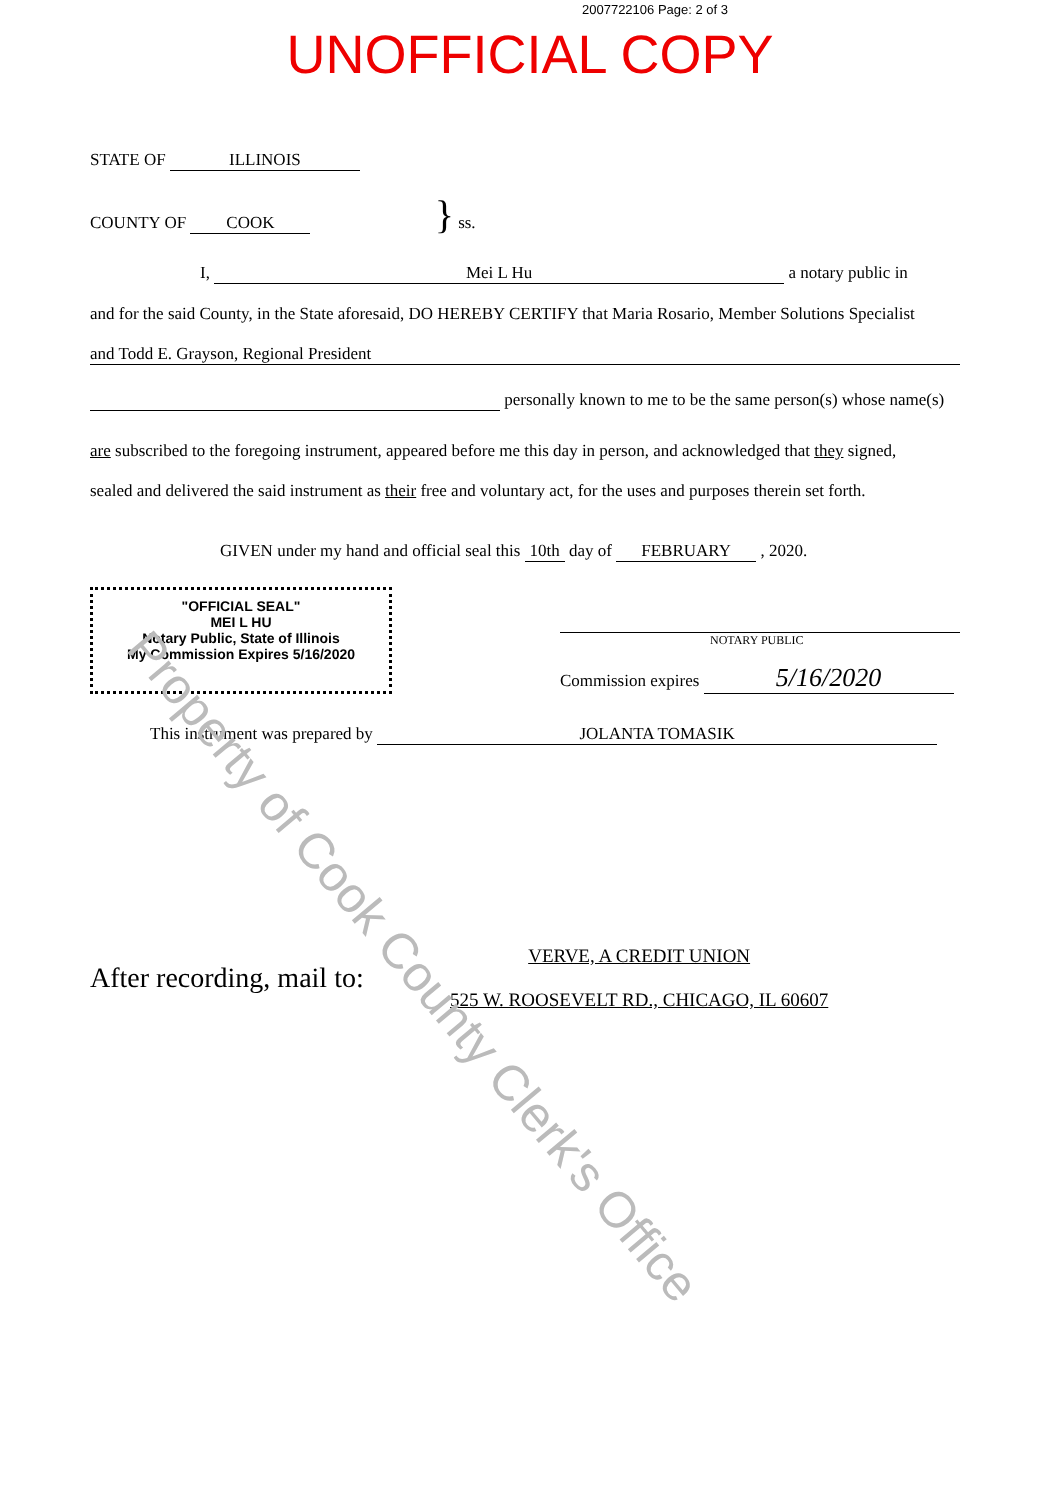2007722106 Page: 2 of 3
UNOFFICIAL COPY
STATE OF ILLINOIS
COUNTY OF COOK } ss.
I, Mei L Hu a notary public in
and for the said County, in the State aforesaid, DO HEREBY CERTIFY that Maria Rosario, Member Solutions Specialist
and Todd E. Grayson, Regional President
personally known to me to be the same person(s) whose name(s)
are subscribed to the foregoing instrument, appeared before me this day in person, and acknowledged that they signed,
sealed and delivered the said instrument as their free and voluntary act, for the uses and purposes therein set forth.
GIVEN under my hand and official seal this 10th day of FEBRUARY , 2020.
"OFFICIAL SEAL"
MEI L HU
Notary Public, State of Illinois
My Commission Expires 5/16/2020
NOTARY PUBLIC
Commission expires 5/16/2020
This instrument was prepared by JOLANTA TOMASIK
After recording, mail to:
VERVE, A CREDIT UNION
525 W. ROOSEVELT RD., CHICAGO, IL 60607
Property of Cook County Clerk's Office